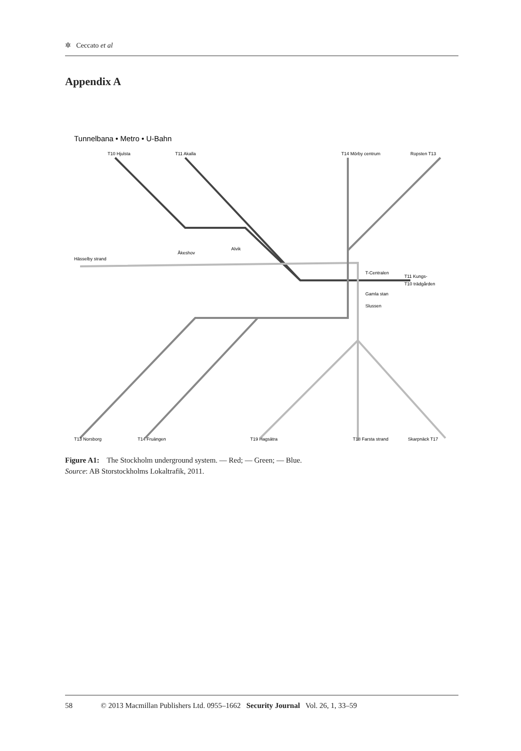✲ Ceccato et al
Appendix A
Tunnelbana • Metro • U-Bahn
T10 Hjulsta
T11 Akalla
T14 Mörby centrum
Ropsten T13
Hässelby strand
Åkeshov
Alvik
T-Centralen
T11 Kungs-
T10 trädgården
Gamla stan
Slussen
T13 Norsborg
T14 Fruängen
T19 Hagsätra
T18 Farsta strand
Skarpnäck T17
Figure A1: The Stockholm underground system. — Red; — Green; — Blue.
Source: AB Storstockholms Lokaltrafik, 2011.
58 © 2013 Macmillan Publishers Ltd. 0955–1662 Security Journal Vol. 26, 1, 33–59